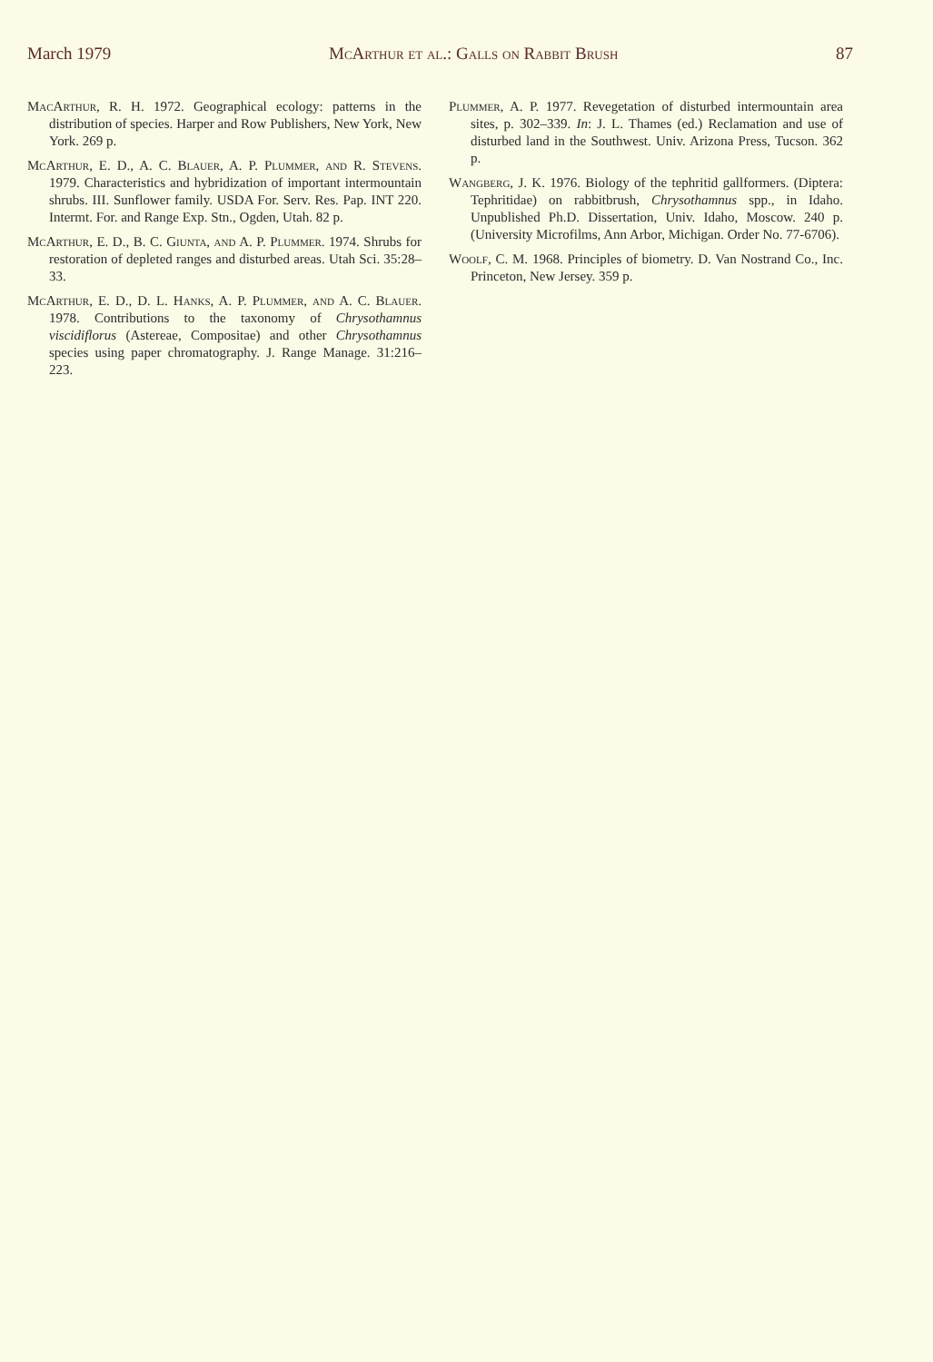March 1979 McArthur et al.: Galls on Rabbit Brush 87
MacArthur, R. H. 1972. Geographical ecology: patterns in the distribution of species. Harper and Row Publishers, New York, New York. 269 p.
McArthur, E. D., A. C. Blauer, A. P. Plummer, and R. Stevens. 1979. Characteristics and hybridization of important intermountain shrubs. III. Sunflower family. USDA For. Serv. Res. Pap. INT 220. Intermt. For. and Range Exp. Stn., Ogden, Utah. 82 p.
McArthur, E. D., B. C. Giunta, and A. P. Plummer. 1974. Shrubs for restoration of depleted ranges and disturbed areas. Utah Sci. 35:28–33.
McArthur, E. D., D. L. Hanks, A. P. Plummer, and A. C. Blauer. 1978. Contributions to the taxonomy of Chrysothamnus viscidiflorus (Astereae, Compositae) and other Chrysothamnus species using paper chromatography. J. Range Manage. 31:216–223.
Plummer, A. P. 1977. Revegetation of disturbed intermountain area sites, p. 302–339. In: J. L. Thames (ed.) Reclamation and use of disturbed land in the Southwest. Univ. Arizona Press, Tucson. 362 p.
Wangberg, J. K. 1976. Biology of the tephritid gallformers. (Diptera: Tephritidae) on rabbitbrush, Chrysothamnus spp., in Idaho. Unpublished Ph.D. Dissertation, Univ. Idaho, Moscow. 240 p. (University Microfilms, Ann Arbor, Michigan. Order No. 77-6706).
Woolf, C. M. 1968. Principles of biometry. D. Van Nostrand Co., Inc. Princeton, New Jersey. 359 p.